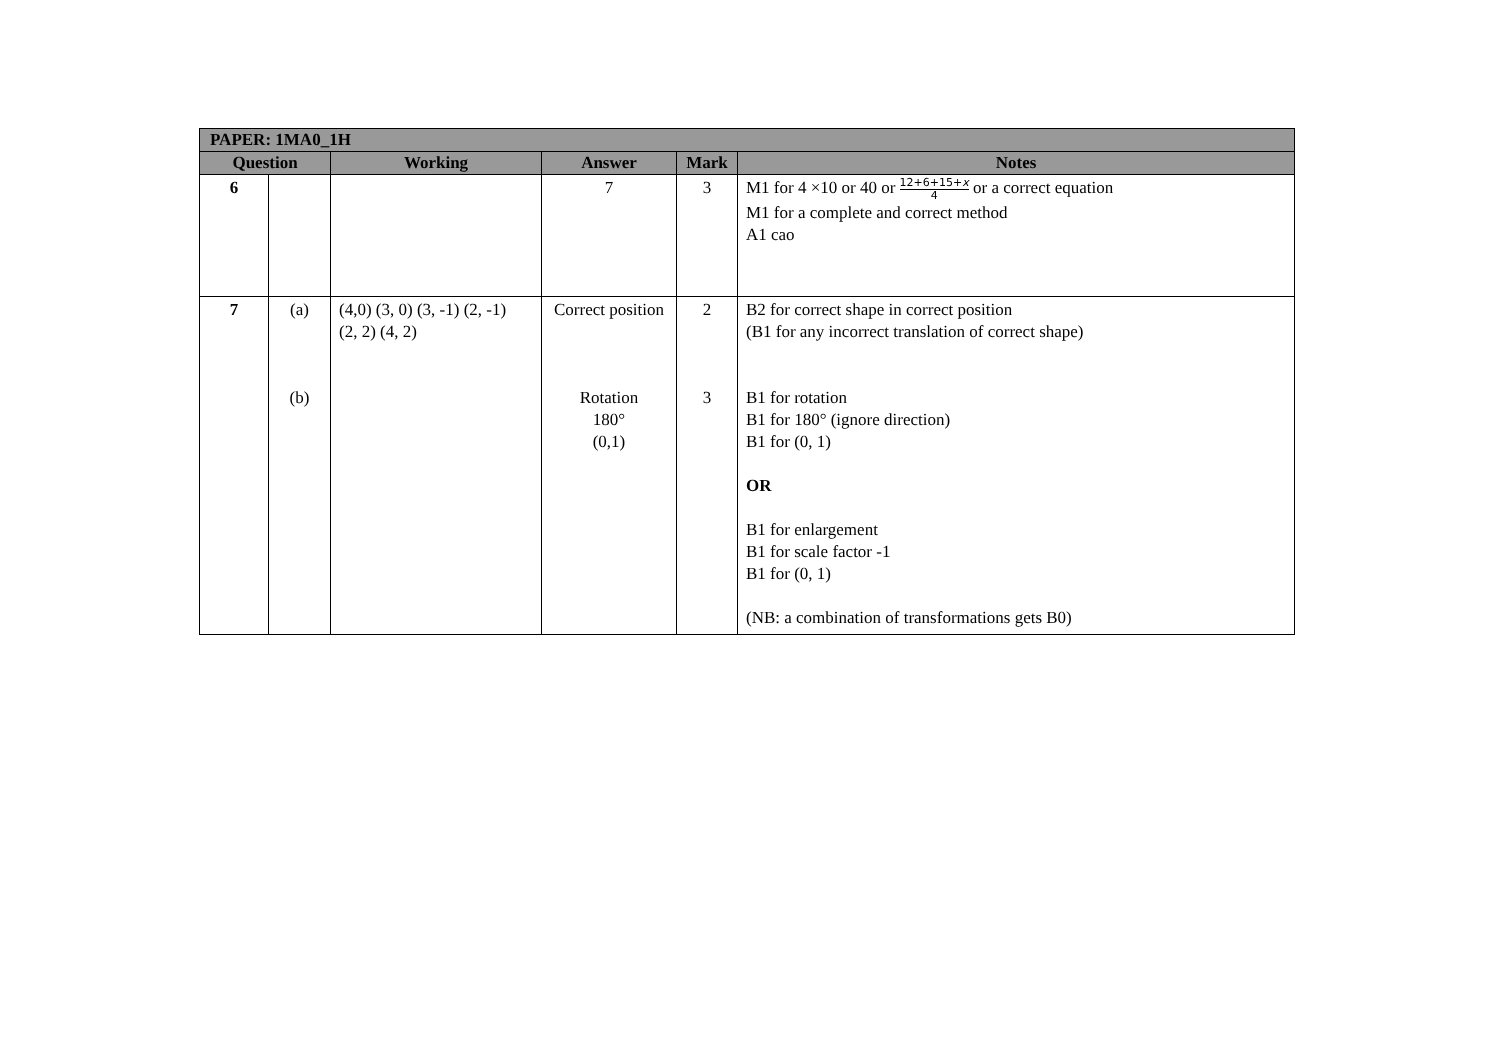| PAPER: 1MA0_1H | | | | | |
| --- | --- | --- | --- | --- | --- |
| Question | | Working | Answer | Mark | Notes |
| 6 | | | 7 | 3 | M1 for 4 ×10 or 40 or 12+6+15+ x 4 or a correct equation M1 for a complete and correct method A1 cao |
| 7 | (a) (b) | (4,0) (3, 0) (3, -1) (2, -1) (2, 2) (4, 2) | Correct position Rotation 180° (0,1) | 2 3 | B2 for correct shape in correct position (B1 for any incorrect translation of correct shape) B1 for rotation B1 for 180° (ignore direction) B1 for (0, 1) OR B1 for enlargement B1 for scale factor -1 B1 for (0, 1) (NB: a combination of transformations gets B0) |